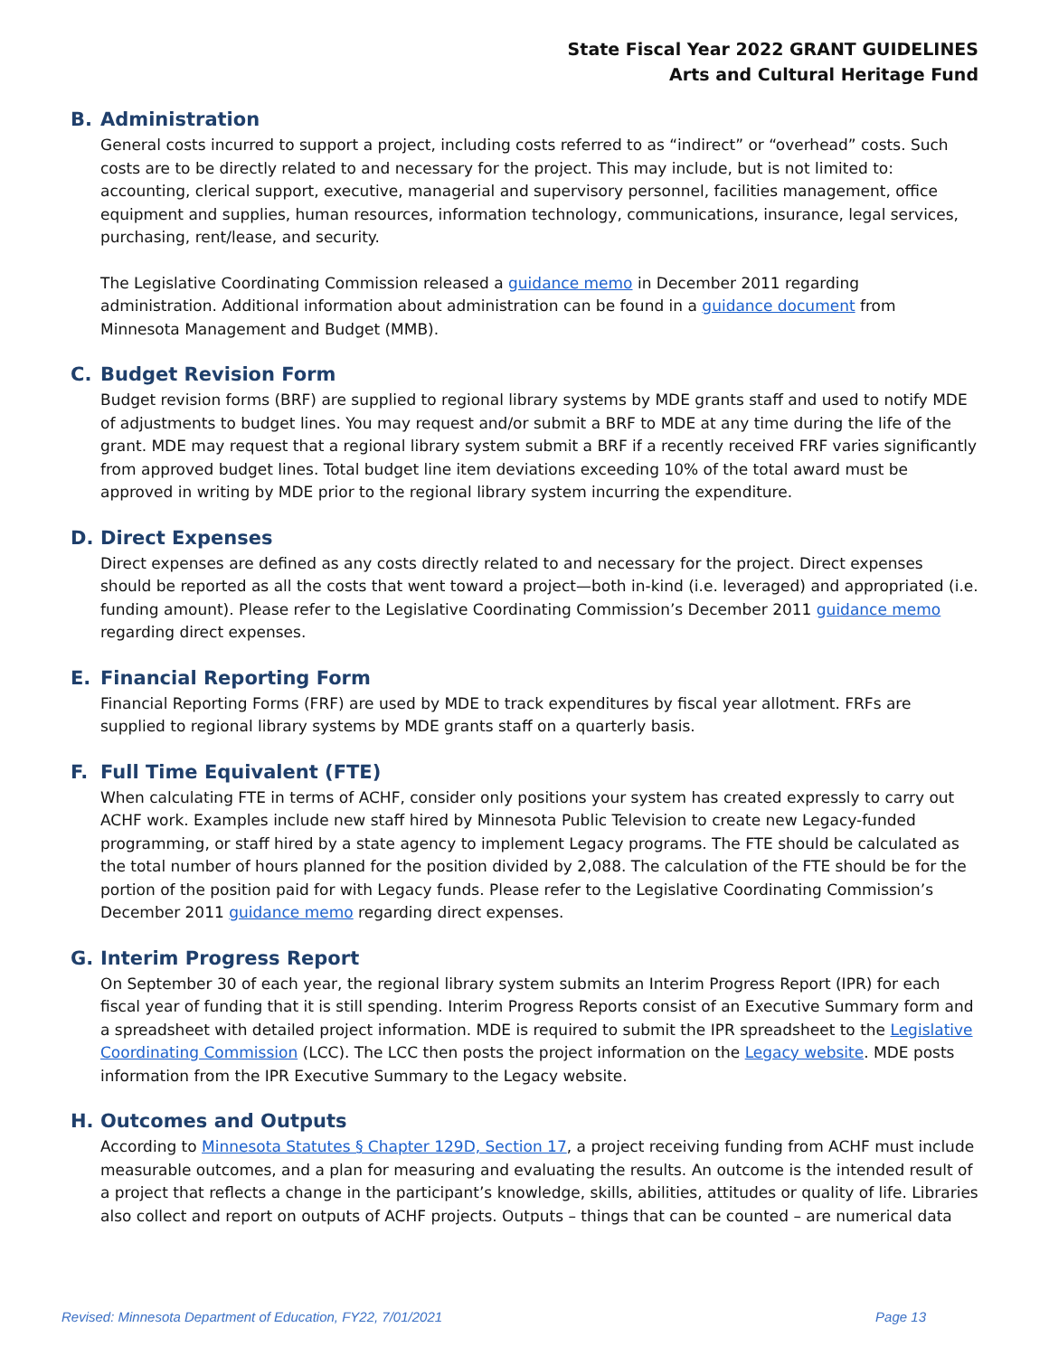State Fiscal Year 2022 GRANT GUIDELINES
Arts and Cultural Heritage Fund
B. Administration
General costs incurred to support a project, including costs referred to as “indirect” or “overhead” costs. Such costs are to be directly related to and necessary for the project. This may include, but is not limited to: accounting, clerical support, executive, managerial and supervisory personnel, facilities management, office equipment and supplies, human resources, information technology, communications, insurance, legal services, purchasing, rent/lease, and security.
The Legislative Coordinating Commission released a guidance memo in December 2011 regarding administration. Additional information about administration can be found in a guidance document from Minnesota Management and Budget (MMB).
C. Budget Revision Form
Budget revision forms (BRF) are supplied to regional library systems by MDE grants staff and used to notify MDE of adjustments to budget lines. You may request and/or submit a BRF to MDE at any time during the life of the grant. MDE may request that a regional library system submit a BRF if a recently received FRF varies significantly from approved budget lines. Total budget line item deviations exceeding 10% of the total award must be approved in writing by MDE prior to the regional library system incurring the expenditure.
D. Direct Expenses
Direct expenses are defined as any costs directly related to and necessary for the project. Direct expenses should be reported as all the costs that went toward a project—both in-kind (i.e. leveraged) and appropriated (i.e. funding amount). Please refer to the Legislative Coordinating Commission’s December 2011 guidance memo regarding direct expenses.
E. Financial Reporting Form
Financial Reporting Forms (FRF) are used by MDE to track expenditures by fiscal year allotment. FRFs are supplied to regional library systems by MDE grants staff on a quarterly basis.
F. Full Time Equivalent (FTE)
When calculating FTE in terms of ACHF, consider only positions your system has created expressly to carry out ACHF work. Examples include new staff hired by Minnesota Public Television to create new Legacy-funded programming, or staff hired by a state agency to implement Legacy programs. The FTE should be calculated as the total number of hours planned for the position divided by 2,088. The calculation of the FTE should be for the portion of the position paid for with Legacy funds. Please refer to the Legislative Coordinating Commission’s December 2011 guidance memo regarding direct expenses.
G. Interim Progress Report
On September 30 of each year, the regional library system submits an Interim Progress Report (IPR) for each fiscal year of funding that it is still spending. Interim Progress Reports consist of an Executive Summary form and a spreadsheet with detailed project information. MDE is required to submit the IPR spreadsheet to the Legislative Coordinating Commission (LCC). The LCC then posts the project information on the Legacy website. MDE posts information from the IPR Executive Summary to the Legacy website.
H. Outcomes and Outputs
According to Minnesota Statutes § Chapter 129D, Section 17, a project receiving funding from ACHF must include measurable outcomes, and a plan for measuring and evaluating the results. An outcome is the intended result of a project that reflects a change in the participant’s knowledge, skills, abilities, attitudes or quality of life. Libraries also collect and report on outputs of ACHF projects. Outputs – things that can be counted – are numerical data
Revised: Minnesota Department of Education, FY22, 7/01/2021 Page 13